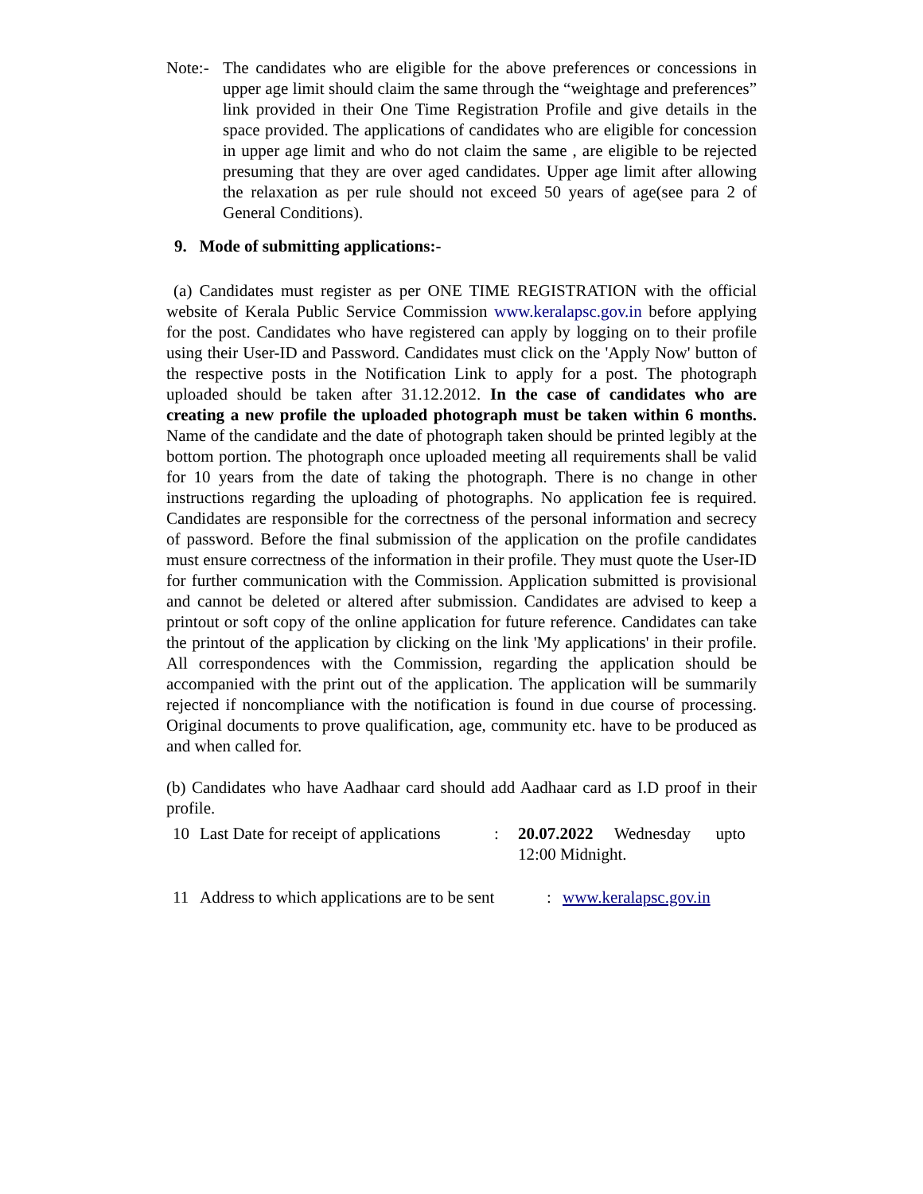Note:-
The candidates who are eligible for the above preferences or concessions in upper age limit should claim the same through the “weightage and preferences” link provided in their One Time Registration Profile and give details in the space provided. The applications of candidates who are eligible for concession in upper age limit and who do not claim the same , are eligible to be rejected presuming that they are over aged candidates. Upper age limit after allowing the relaxation as per rule should not exceed 50 years of age(see para 2 of General Conditions).
9. Mode of submitting applications:-
(a) Candidates must register as per ONE TIME REGISTRATION with the official website of Kerala Public Service Commission www.keralapsc.gov.in before applying for the post. Candidates who have registered can apply by logging on to their profile using their User-ID and Password. Candidates must click on the 'Apply Now' button of the respective posts in the Notification Link to apply for a post. The photograph uploaded should be taken after 31.12.2012. In the case of candidates who are creating a new profile the uploaded photograph must be taken within 6 months. Name of the candidate and the date of photograph taken should be printed legibly at the bottom portion. The photograph once uploaded meeting all requirements shall be valid for 10 years from the date of taking the photograph. There is no change in other instructions regarding the uploading of photographs. No application fee is required. Candidates are responsible for the correctness of the personal information and secrecy of password. Before the final submission of the application on the profile candidates must ensure correctness of the information in their profile. They must quote the User-ID for further communication with the Commission. Application submitted is provisional and cannot be deleted or altered after submission. Candidates are advised to keep a printout or soft copy of the online application for future reference. Candidates can take the printout of the application by clicking on the link 'My applications' in their profile. All correspondences with the Commission, regarding the application should be accompanied with the print out of the application. The application will be summarily rejected if noncompliance with the notification is found in due course of processing. Original documents to prove qualification, age, community etc. have to be produced as and when called for.
(b) Candidates who have Aadhaar card should add Aadhaar card as I.D proof in their profile.
10 Last Date for receipt of applications
: 20.07.2022 Wednesday upto
12:00 Midnight.
11 Address to which applications are to be sent
: www.keralapsc.gov.in